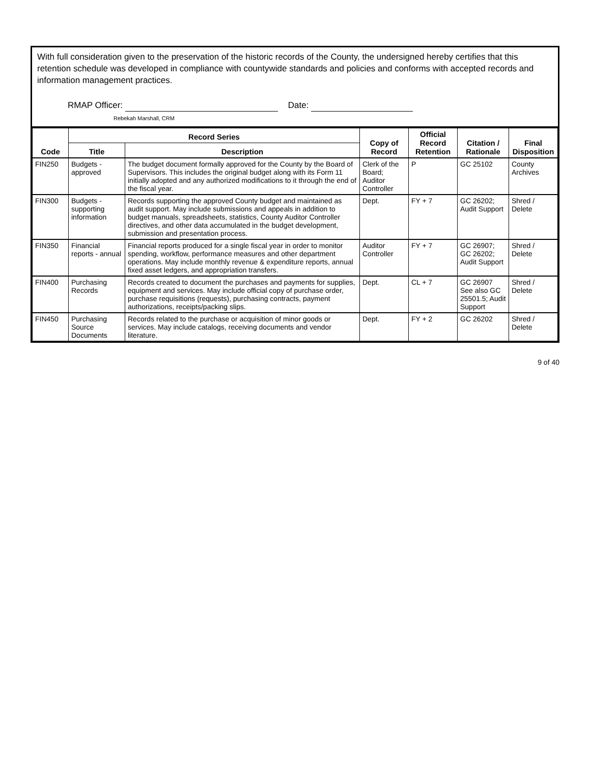With full consideration given to the preservation of the historic records of the County, the undersigned hereby certifies that this retention schedule was developed in compliance with countywide standards and policies and conforms with accepted records and information management practices.
RMAP Officer: Date:
Rebekah Marshall, CRM
| Code | Record Series | | Copy of Record | Official Record Retention | Citation / Rationale | Final Disposition |
| --- | --- | --- | --- | --- | --- | --- |
| | Title | Description | | | | |
| FIN250 | Budgets - approved | The budget document formally approved for the County by the Board of Supervisors. This includes the original budget along with its Form 11 initially adopted and any authorized modifications to it through the end of the fiscal year. | Clerk of the Board; Auditor Controller | P | GC 25102 | County Archives |
| FIN300 | Budgets - supporting information | Records supporting the approved County budget and maintained as audit support. May include submissions and appeals in addition to budget manuals, spreadsheets, statistics, County Auditor Controller directives, and other data accumulated in the budget development, submission and presentation process. | Dept. | FY + 7 | GC 26202; Audit Support | Shred / Delete |
| FIN350 | Financial reports - annual | Financial reports produced for a single fiscal year in order to monitor spending, workflow, performance measures and other department operations. May include monthly revenue & expenditure reports, annual fixed asset ledgers, and appropriation transfers. | Auditor Controller | FY + 7 | GC 26907; GC 26202; Audit Support | Shred / Delete |
| FIN400 | Purchasing Records | Records created to document the purchases and payments for supplies, equipment and services. May include official copy of purchase order, purchase requisitions (requests), purchasing contracts, payment authorizations, receipts/packing slips. | Dept. | CL + 7 | GC 26907 See also GC 25501.5; Audit Support | Shred / Delete |
| FIN450 | Purchasing Source Documents | Records related to the purchase or acquisition of minor goods or services. May include catalogs, receiving documents and vendor literature. | Dept. | FY + 2 | GC 26202 | Shred / Delete |
9 of 40